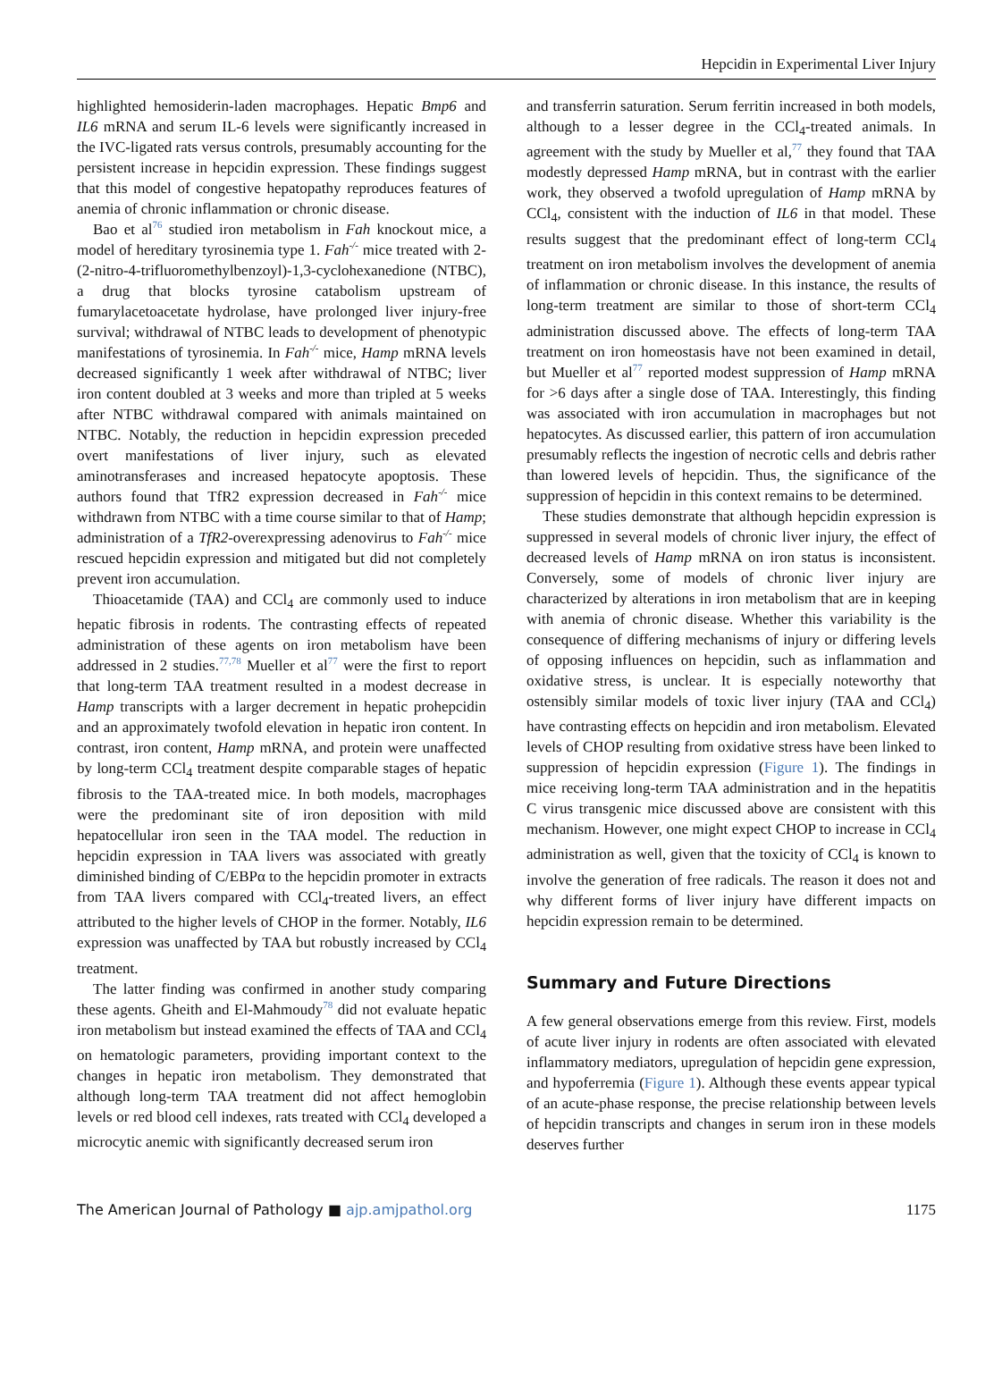Hepcidin in Experimental Liver Injury
highlighted hemosiderin-laden macrophages. Hepatic Bmp6 and IL6 mRNA and serum IL-6 levels were significantly increased in the IVC-ligated rats versus controls, presumably accounting for the persistent increase in hepcidin expression. These findings suggest that this model of congestive hepatopathy reproduces features of anemia of chronic inflammation or chronic disease.
Bao et al<sup>76</sup> studied iron metabolism in Fah knockout mice, a model of hereditary tyrosinemia type 1. Fah<sup>-/-</sup> mice treated with 2-(2-nitro-4-trifluoromethylbenzoyl)-1,3-cyclohexanedione (NTBC), a drug that blocks tyrosine catabolism upstream of fumarylacetoacetate hydrolase, have prolonged liver injury-free survival; withdrawal of NTBC leads to development of phenotypic manifestations of tyrosinemia. In Fah<sup>-/-</sup> mice, Hamp mRNA levels decreased significantly 1 week after withdrawal of NTBC; liver iron content doubled at 3 weeks and more than tripled at 5 weeks after NTBC withdrawal compared with animals maintained on NTBC. Notably, the reduction in hepcidin expression preceded overt manifestations of liver injury, such as elevated aminotransferases and increased hepatocyte apoptosis. These authors found that TfR2 expression decreased in Fah<sup>-/-</sup> mice withdrawn from NTBC with a time course similar to that of Hamp; administration of a TfR2-overexpressing adenovirus to Fah<sup>-/-</sup> mice rescued hepcidin expression and mitigated but did not completely prevent iron accumulation.
Thioacetamide (TAA) and CCl<sub>4</sub> are commonly used to induce hepatic fibrosis in rodents. The contrasting effects of repeated administration of these agents on iron metabolism have been addressed in 2 studies.<sup>77,78</sup> Mueller et al<sup>77</sup> were the first to report that long-term TAA treatment resulted in a modest decrease in Hamp transcripts with a larger decrement in hepatic prohepcidin and an approximately twofold elevation in hepatic iron content. In contrast, iron content, Hamp mRNA, and protein were unaffected by long-term CCl<sub>4</sub> treatment despite comparable stages of hepatic fibrosis to the TAA-treated mice. In both models, macrophages were the predominant site of iron deposition with mild hepatocellular iron seen in the TAA model. The reduction in hepcidin expression in TAA livers was associated with greatly diminished binding of C/EBPα to the hepcidin promoter in extracts from TAA livers compared with CCl<sub>4</sub>-treated livers, an effect attributed to the higher levels of CHOP in the former. Notably, IL6 expression was unaffected by TAA but robustly increased by CCl<sub>4</sub> treatment.
The latter finding was confirmed in another study comparing these agents. Gheith and El-Mahmoudy<sup>78</sup> did not evaluate hepatic iron metabolism but instead examined the effects of TAA and CCl<sub>4</sub> on hematologic parameters, providing important context to the changes in hepatic iron metabolism. They demonstrated that although long-term TAA treatment did not affect hemoglobin levels or red blood cell indexes, rats treated with CCl<sub>4</sub> developed a microcytic anemic with significantly decreased serum iron
and transferrin saturation. Serum ferritin increased in both models, although to a lesser degree in the CCl<sub>4</sub>-treated animals. In agreement with the study by Mueller et al,<sup>77</sup> they found that TAA modestly depressed Hamp mRNA, but in contrast with the earlier work, they observed a twofold upregulation of Hamp mRNA by CCl<sub>4</sub>, consistent with the induction of IL6 in that model. These results suggest that the predominant effect of long-term CCl<sub>4</sub> treatment on iron metabolism involves the development of anemia of inflammation or chronic disease. In this instance, the results of long-term treatment are similar to those of short-term CCl<sub>4</sub> administration discussed above. The effects of long-term TAA treatment on iron homeostasis have not been examined in detail, but Mueller et al<sup>77</sup> reported modest suppression of Hamp mRNA for >6 days after a single dose of TAA. Interestingly, this finding was associated with iron accumulation in macrophages but not hepatocytes. As discussed earlier, this pattern of iron accumulation presumably reflects the ingestion of necrotic cells and debris rather than lowered levels of hepcidin. Thus, the significance of the suppression of hepcidin in this context remains to be determined.
These studies demonstrate that although hepcidin expression is suppressed in several models of chronic liver injury, the effect of decreased levels of Hamp mRNA on iron status is inconsistent. Conversely, some of models of chronic liver injury are characterized by alterations in iron metabolism that are in keeping with anemia of chronic disease. Whether this variability is the consequence of differing mechanisms of injury or differing levels of opposing influences on hepcidin, such as inflammation and oxidative stress, is unclear. It is especially noteworthy that ostensibly similar models of toxic liver injury (TAA and CCl<sub>4</sub>) have contrasting effects on hepcidin and iron metabolism. Elevated levels of CHOP resulting from oxidative stress have been linked to suppression of hepcidin expression (Figure 1). The findings in mice receiving long-term TAA administration and in the hepatitis C virus transgenic mice discussed above are consistent with this mechanism. However, one might expect CHOP to increase in CCl<sub>4</sub> administration as well, given that the toxicity of CCl<sub>4</sub> is known to involve the generation of free radicals. The reason it does not and why different forms of liver injury have different impacts on hepcidin expression remain to be determined.
Summary and Future Directions
A few general observations emerge from this review. First, models of acute liver injury in rodents are often associated with elevated inflammatory mediators, upregulation of hepcidin gene expression, and hypoferremia (Figure 1). Although these events appear typical of an acute-phase response, the precise relationship between levels of hepcidin transcripts and changes in serum iron in these models deserves further
The American Journal of Pathology ■ ajp.amjpathol.org 1175